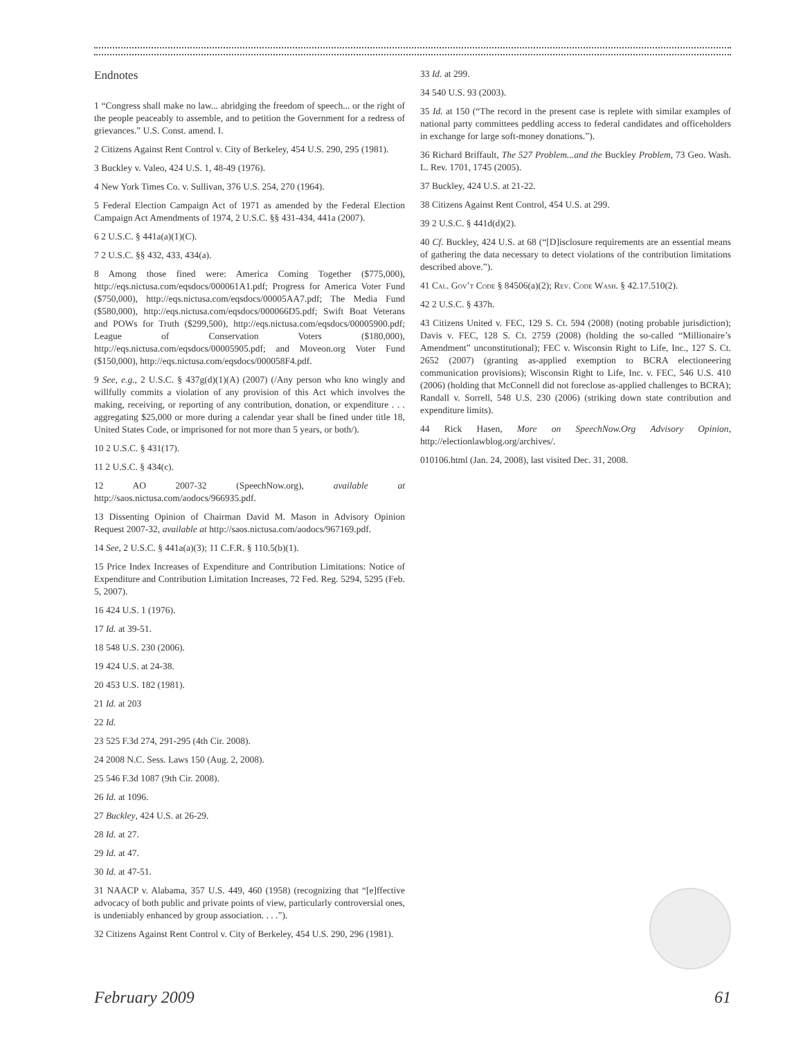Endnotes
1 “Congress shall make no law... abridging the freedom of speech... or the right of the people peaceably to assemble, and to petition the Government for a redress of grievances.” U.S. Const. amend. I.
2 Citizens Against Rent Control v. City of Berkeley, 454 U.S. 290, 295 (1981).
3 Buckley v. Valeo, 424 U.S. 1, 48-49 (1976).
4 New York Times Co. v. Sullivan, 376 U.S. 254, 270 (1964).
5 Federal Election Campaign Act of 1971 as amended by the Federal Election Campaign Act Amendments of 1974, 2 U.S.C. §§ 431-434, 441a (2007).
6 2 U.S.C. § 441a(a)(1)(C).
7 2 U.S.C. §§ 432, 433, 434(a).
8 Among those fined were: America Coming Together ($775,000), http://eqs.nictusa.com/eqsdocs/000061A1.pdf; Progress for America Voter Fund ($750,000), http://eqs.nictusa.com/eqsdocs/00005AA7.pdf; The Media Fund ($580,000), http://eqs.nictusa.com/eqsdocs/000066D5.pdf; Swift Boat Veterans and POWs for Truth ($299,500), http://eqs.nictusa.com/eqsdocs/00005900.pdf; League of Conservation Voters ($180,000), http://eqs.nictusa.com/eqsdocs/00005905.pdf; and Moveon.org Voter Fund ($150,000), http://eqs.nictusa.com/eqsdocs/000058F4.pdf.
9 See, e.g., 2 U.S.C. § 437g(d)(1)(A) (2007) (/Any person who kno wingly and willfully commits a violation of any provision of this Act which involves the making, receiving, or reporting of any contribution, donation, or expenditure . . . aggregating $25,000 or more during a calendar year shall be fined under title 18, United States Code, or imprisoned for not more than 5 years, or both/).
10 2 U.S.C. § 431(17).
11 2 U.S.C. § 434(c).
12 AO 2007-32 (SpeechNow.org), available at http://saos.nictusa.com/aodocs/966935.pdf.
13 Dissenting Opinion of Chairman David M. Mason in Advisory Opinion Request 2007-32, available at http://saos.nictusa.com/aodocs/967169.pdf.
14 See, 2 U.S.C. § 441a(a)(3); 11 C.F.R. § 110.5(b)(1).
15 Price Index Increases of Expenditure and Contribution Limitations: Notice of Expenditure and Contribution Limitation Increases, 72 Fed. Reg. 5294, 5295 (Feb. 5, 2007).
16 424 U.S. 1 (1976).
17 Id. at 39-51.
18 548 U.S. 230 (2006).
19 424 U.S. at 24-38.
20 453 U.S. 182 (1981).
21 Id. at 203
22 Id.
23 525 F.3d 274, 291-295 (4th Cir. 2008).
24 2008 N.C. Sess. Laws 150 (Aug. 2, 2008).
25 546 F.3d 1087 (9th Cir. 2008).
26 Id. at 1096.
27 Buckley, 424 U.S. at 26-29.
28 Id. at 27.
29 Id. at 47.
30 Id. at 47-51.
31 NAACP v. Alabama, 357 U.S. 449, 460 (1958) (recognizing that “[e]ffective advocacy of both public and private points of view, particularly controversial ones, is undeniably enhanced by group association. . . .”).
32 Citizens Against Rent Control v. City of Berkeley, 454 U.S. 290, 296 (1981).
33 Id. at 299.
34 540 U.S. 93 (2003).
35 Id. at 150 (“The record in the present case is replete with similar examples of national party committees peddling access to federal candidates and officeholders in exchange for large soft-money donations.”).
36 Richard Briffault, The 527 Problem...and the Buckley Problem, 73 Geo. Wash. L. Rev. 1701, 1745 (2005).
37 Buckley, 424 U.S. at 21-22.
38 Citizens Against Rent Control, 454 U.S. at 299.
39 2 U.S.C. § 441d(d)(2).
40 Cf. Buckley, 424 U.S. at 68 (“[D]isclosure requirements are an essential means of gathering the data necessary to detect violations of the contribution limitations described above.”).
41 Cal. Gov’t Code § 84506(a)(2); Rev. Code Wash. § 42.17.510(2).
42 2 U.S.C. § 437h.
43 Citizens United v. FEC, 129 S. Ct. 594 (2008) (noting probable jurisdiction); Davis v. FEC, 128 S. Ct. 2759 (2008) (holding the so-called “Millionaire’s Amendment” unconstitutional); FEC v. Wisconsin Right to Life, Inc., 127 S. Ct. 2652 (2007) (granting as-applied exemption to BCRA electioneering communication provisions); Wisconsin Right to Life, Inc. v. FEC, 546 U.S. 410 (2006) (holding that McConnell did not foreclose as-applied challenges to BCRA); Randall v. Sorrell, 548 U.S. 230 (2006) (striking down state contribution and expenditure limits).
44 Rick Hasen, More on SpeechNow.Org Advisory Opinion, http://electionlawblog.org/archives/.
010106.html (Jan. 24, 2008), last visited Dec. 31, 2008.
February 2009 61